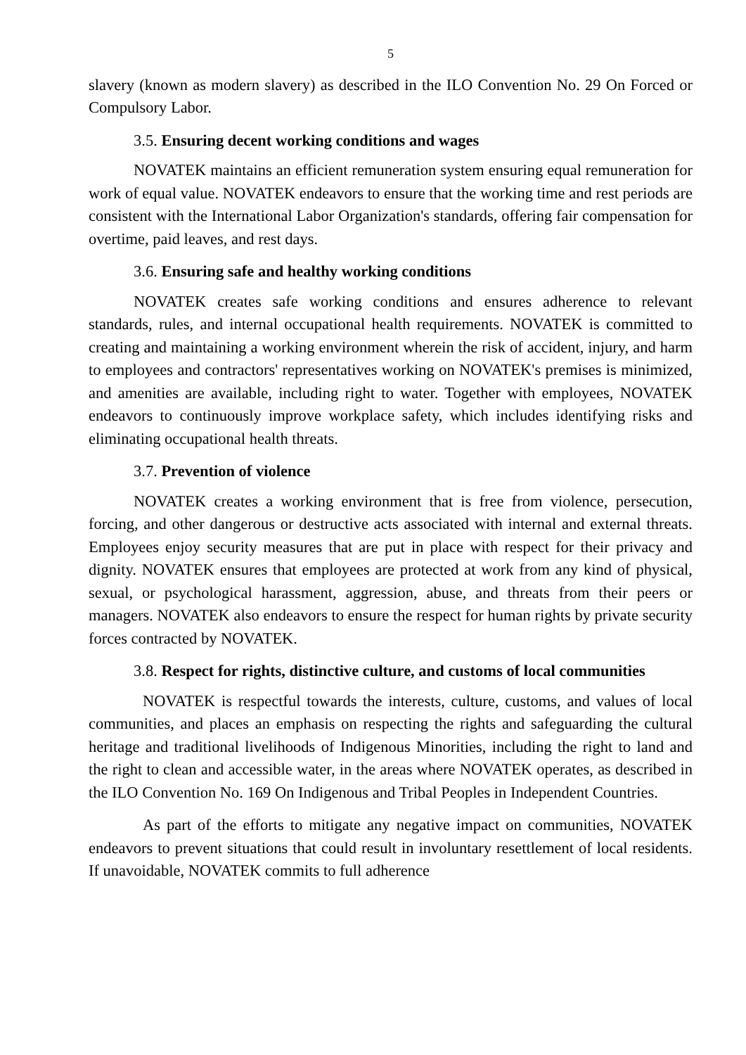5
slavery (known as modern slavery) as described in the ILO Convention No. 29 On Forced or Compulsory Labor.
3.5. Ensuring decent working conditions and wages
NOVATEK maintains an efficient remuneration system ensuring equal remuneration for work of equal value. NOVATEK endeavors to ensure that the working time and rest periods are consistent with the International Labor Organization's standards, offering fair compensation for overtime, paid leaves, and rest days.
3.6. Ensuring safe and healthy working conditions
NOVATEK creates safe working conditions and ensures adherence to relevant standards, rules, and internal occupational health requirements. NOVATEK is committed to creating and maintaining a working environment wherein the risk of accident, injury, and harm to employees and contractors' representatives working on NOVATEK's premises is minimized, and amenities are available, including right to water. Together with employees, NOVATEK endeavors to continuously improve workplace safety, which includes identifying risks and eliminating occupational health threats.
3.7. Prevention of violence
NOVATEK creates a working environment that is free from violence, persecution, forcing, and other dangerous or destructive acts associated with internal and external threats. Employees enjoy security measures that are put in place with respect for their privacy and dignity. NOVATEK ensures that employees are protected at work from any kind of physical, sexual, or psychological harassment, aggression, abuse, and threats from their peers or managers. NOVATEK also endeavors to ensure the respect for human rights by private security forces contracted by NOVATEK.
3.8. Respect for rights, distinctive culture, and customs of local communities
NOVATEK is respectful towards the interests, culture, customs, and values of local communities, and places an emphasis on respecting the rights and safeguarding the cultural heritage and traditional livelihoods of Indigenous Minorities, including the right to land and the right to clean and accessible water, in the areas where NOVATEK operates, as described in the ILO Convention No. 169 On Indigenous and Tribal Peoples in Independent Countries.
As part of the efforts to mitigate any negative impact on communities, NOVATEK endeavors to prevent situations that could result in involuntary resettlement of local residents. If unavoidable, NOVATEK commits to full adherence